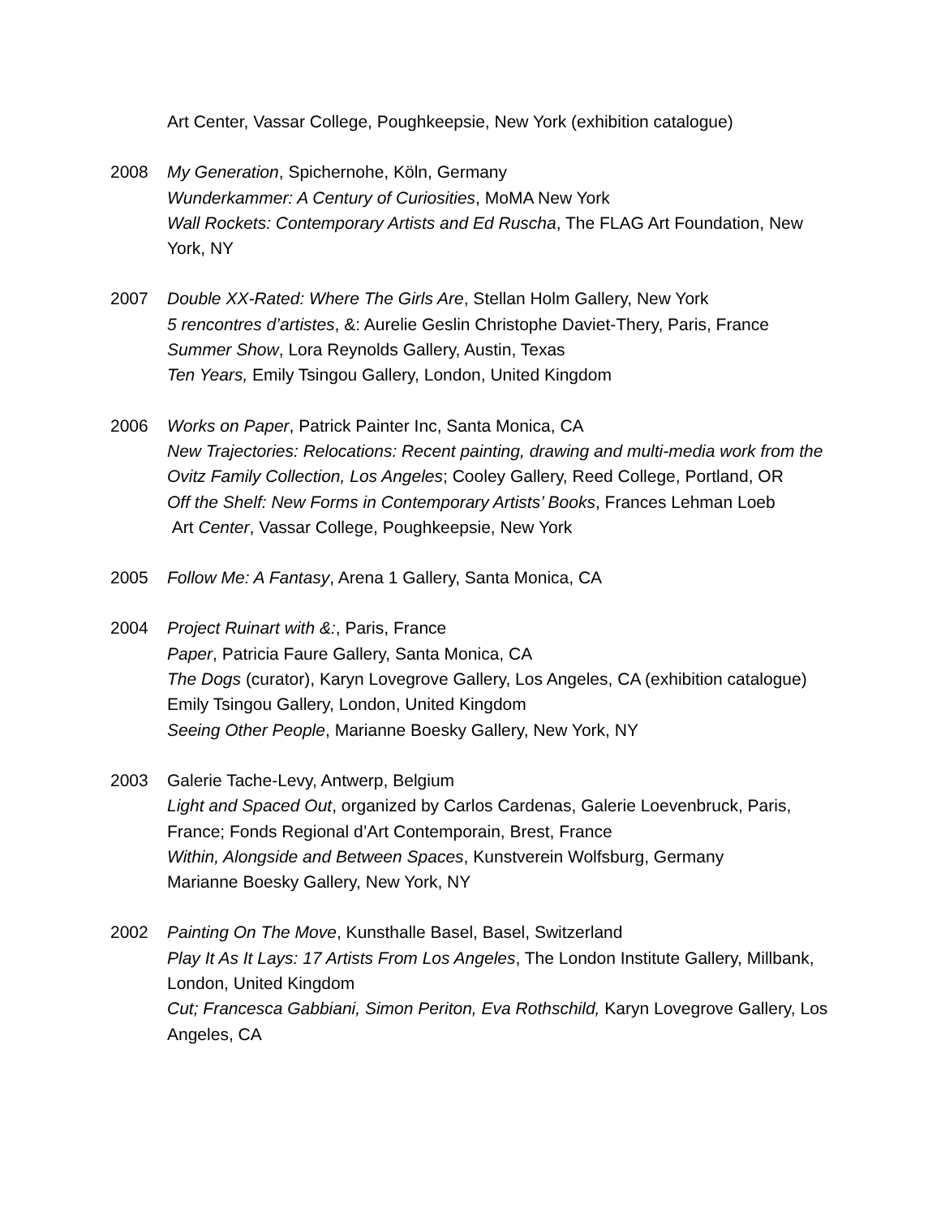Art Center, Vassar College, Poughkeepsie, New York (exhibition catalogue)
2008 My Generation, Spichernohe, Köln, Germany
Wunderkammer: A Century of Curiosities, MoMA New York
Wall Rockets: Contemporary Artists and Ed Ruscha, The FLAG Art Foundation, New York, NY
2007 Double XX-Rated: Where The Girls Are, Stellan Holm Gallery, New York
5 rencontres d’artistes, &: Aurelie Geslin Christophe Daviet-Thery, Paris, France
Summer Show, Lora Reynolds Gallery, Austin, Texas
Ten Years, Emily Tsingou Gallery, London, United Kingdom
2006 Works on Paper, Patrick Painter Inc, Santa Monica, CA
New Trajectories: Relocations: Recent painting, drawing and multi-media work from the Ovitz Family Collection, Los Angeles; Cooley Gallery, Reed College, Portland, OR
Off the Shelf: New Forms in Contemporary Artists’ Books, Frances Lehman Loeb
Art Center, Vassar College, Poughkeepsie, New York
2005 Follow Me: A Fantasy, Arena 1 Gallery, Santa Monica, CA
2004 Project Ruinart with &:, Paris, France
Paper, Patricia Faure Gallery, Santa Monica, CA
The Dogs (curator), Karyn Lovegrove Gallery, Los Angeles, CA (exhibition catalogue)
Emily Tsingou Gallery, London, United Kingdom
Seeing Other People, Marianne Boesky Gallery, New York, NY
2003 Galerie Tache-Levy, Antwerp, Belgium
Light and Spaced Out, organized by Carlos Cardenas, Galerie Loevenbruck, Paris, France; Fonds Regional d’Art Contemporain, Brest, France
Within, Alongside and Between Spaces, Kunstverein Wolfsburg, Germany
Marianne Boesky Gallery, New York, NY
2002 Painting On The Move, Kunsthalle Basel, Basel, Switzerland
Play It As It Lays: 17 Artists From Los Angeles, The London Institute Gallery, Millbank, London, United Kingdom
Cut; Francesca Gabbiani, Simon Periton, Eva Rothschild, Karyn Lovegrove Gallery, Los Angeles, CA